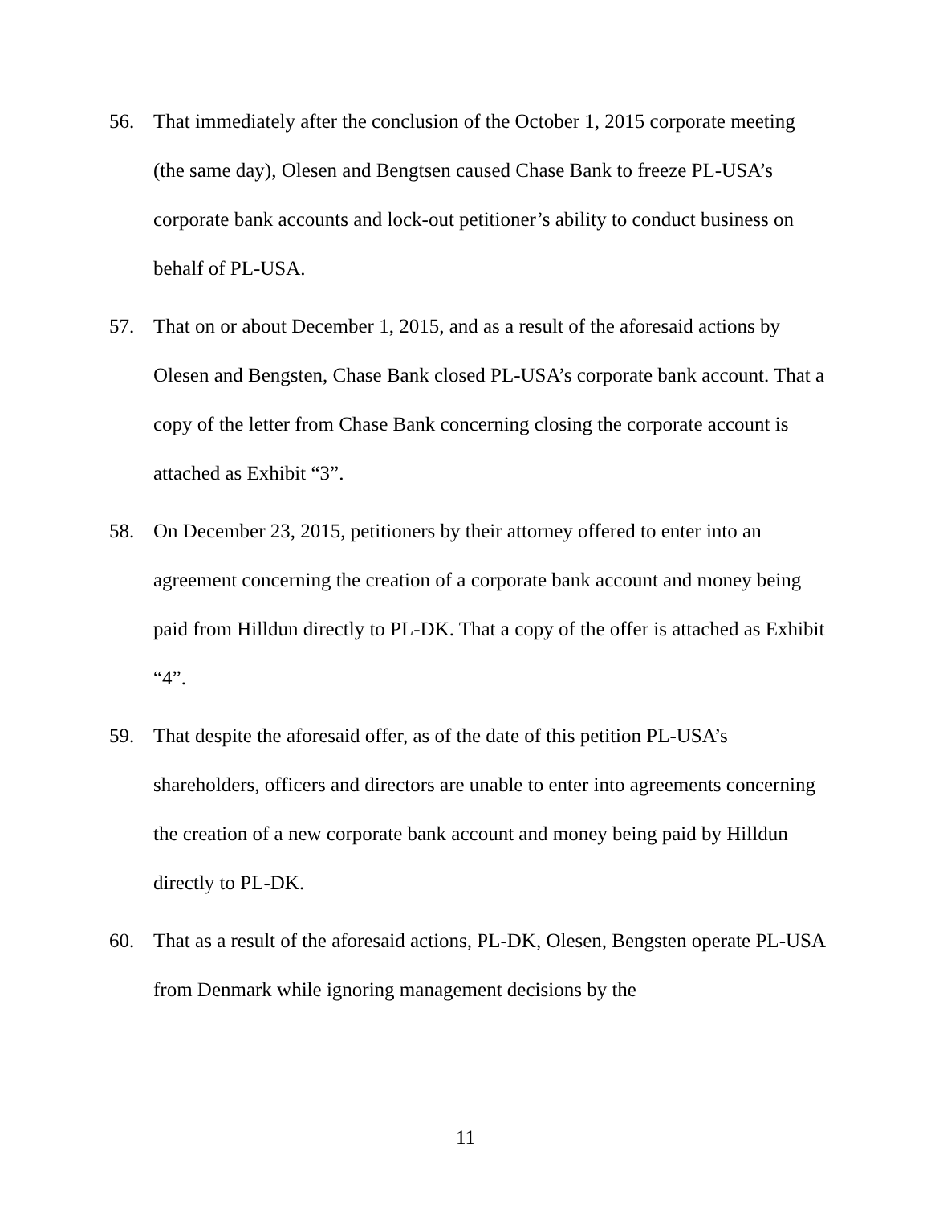56. That immediately after the conclusion of the October 1, 2015 corporate meeting (the same day), Olesen and Bengtsen caused Chase Bank to freeze PL-USA’s corporate bank accounts and lock-out petitioner’s ability to conduct business on behalf of PL-USA.
57. That on or about December 1, 2015, and as a result of the aforesaid actions by Olesen and Bengsten, Chase Bank closed PL-USA’s corporate bank account. That a copy of the letter from Chase Bank concerning closing the corporate account is attached as Exhibit “3”.
58. On December 23, 2015, petitioners by their attorney offered to enter into an agreement concerning the creation of a corporate bank account and money being paid from Hilldun directly to PL-DK. That a copy of the offer is attached as Exhibit “4”.
59. That despite the aforesaid offer, as of the date of this petition PL-USA’s shareholders, officers and directors are unable to enter into agreements concerning the creation of a new corporate bank account and money being paid by Hilldun directly to PL-DK.
60. That as a result of the aforesaid actions, PL-DK, Olesen, Bengsten operate PL-USA from Denmark while ignoring management decisions by the
11